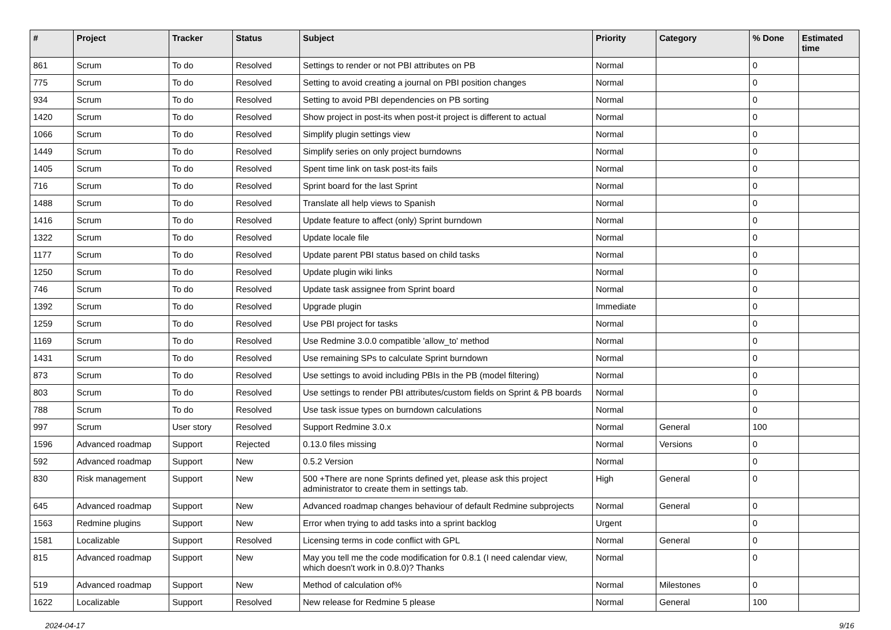| # | Project | Tracker | Status | Subject | Priority | Category | % Done | Estimated time |
| --- | --- | --- | --- | --- | --- | --- | --- | --- |
| 861 | Scrum | To do | Resolved | Settings to render or not PBI attributes on PB | Normal | | 0 | |
| 775 | Scrum | To do | Resolved | Setting to avoid creating a journal on PBI position changes | Normal | | 0 | |
| 934 | Scrum | To do | Resolved | Setting to avoid PBI dependencies on PB sorting | Normal | | 0 | |
| 1420 | Scrum | To do | Resolved | Show project in post-its when post-it project is different to actual | Normal | | 0 | |
| 1066 | Scrum | To do | Resolved | Simplify plugin settings view | Normal | | 0 | |
| 1449 | Scrum | To do | Resolved | Simplify series on only project burndowns | Normal | | 0 | |
| 1405 | Scrum | To do | Resolved | Spent time link on task post-its fails | Normal | | 0 | |
| 716 | Scrum | To do | Resolved | Sprint board for the last Sprint | Normal | | 0 | |
| 1488 | Scrum | To do | Resolved | Translate all help views to Spanish | Normal | | 0 | |
| 1416 | Scrum | To do | Resolved | Update feature to affect (only) Sprint burndown | Normal | | 0 | |
| 1322 | Scrum | To do | Resolved | Update locale file | Normal | | 0 | |
| 1177 | Scrum | To do | Resolved | Update parent PBI status based on child tasks | Normal | | 0 | |
| 1250 | Scrum | To do | Resolved | Update plugin wiki links | Normal | | 0 | |
| 746 | Scrum | To do | Resolved | Update task assignee from Sprint board | Normal | | 0 | |
| 1392 | Scrum | To do | Resolved | Upgrade plugin | Immediate | | 0 | |
| 1259 | Scrum | To do | Resolved | Use PBI project for tasks | Normal | | 0 | |
| 1169 | Scrum | To do | Resolved | Use Redmine 3.0.0 compatible 'allow_to' method | Normal | | 0 | |
| 1431 | Scrum | To do | Resolved | Use remaining SPs to calculate Sprint burndown | Normal | | 0 | |
| 873 | Scrum | To do | Resolved | Use settings to avoid including PBIs in the PB (model filtering) | Normal | | 0 | |
| 803 | Scrum | To do | Resolved | Use settings to render PBI attributes/custom fields on Sprint & PB boards | Normal | | 0 | |
| 788 | Scrum | To do | Resolved | Use task issue types on burndown calculations | Normal | | 0 | |
| 997 | Scrum | User story | Resolved | Support Redmine 3.0.x | Normal | General | 100 | |
| 1596 | Advanced roadmap | Support | Rejected | 0.13.0 files missing | Normal | Versions | 0 | |
| 592 | Advanced roadmap | Support | New | 0.5.2 Version | Normal | | 0 | |
| 830 | Risk management | Support | New | 500 +There are none Sprints defined yet, please ask this project administrator to create them in settings tab. | High | General | 0 | |
| 645 | Advanced roadmap | Support | New | Advanced roadmap changes behaviour of default Redmine subprojects | Normal | General | 0 | |
| 1563 | Redmine plugins | Support | New | Error when trying to add tasks into a sprint backlog | Urgent | | 0 | |
| 1581 | Localizable | Support | Resolved | Licensing terms in code conflict with GPL | Normal | General | 0 | |
| 815 | Advanced roadmap | Support | New | May you tell me the code modification for 0.8.1 (I need calendar view, which doesn't work in 0.8.0)? Thanks | Normal | | 0 | |
| 519 | Advanced roadmap | Support | New | Method of calculation of% | Normal | Milestones | 0 | |
| 1622 | Localizable | Support | Resolved | New release for Redmine 5 please | Normal | General | 100 | |
2024-04-17 9/16